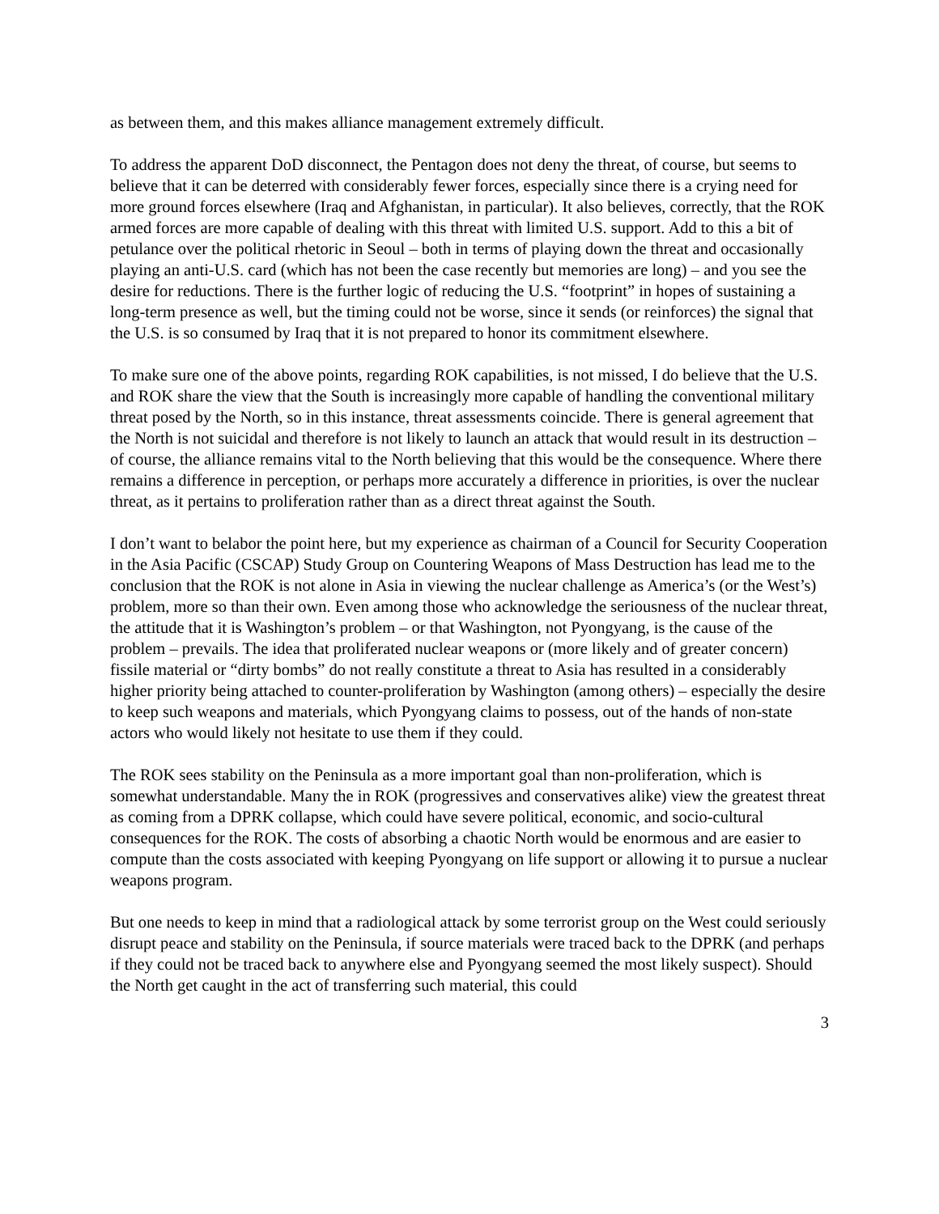as between them, and this makes alliance management extremely difficult.
To address the apparent DoD disconnect, the Pentagon does not deny the threat, of course, but seems to believe that it can be deterred with considerably fewer forces, especially since there is a crying need for more ground forces elsewhere (Iraq and Afghanistan, in particular). It also believes, correctly, that the ROK armed forces are more capable of dealing with this threat with limited U.S. support. Add to this a bit of petulance over the political rhetoric in Seoul – both in terms of playing down the threat and occasionally playing an anti-U.S. card (which has not been the case recently but memories are long) – and you see the desire for reductions. There is the further logic of reducing the U.S. “footprint” in hopes of sustaining a long-term presence as well, but the timing could not be worse, since it sends (or reinforces) the signal that the U.S. is so consumed by Iraq that it is not prepared to honor its commitment elsewhere.
To make sure one of the above points, regarding ROK capabilities, is not missed, I do believe that the U.S. and ROK share the view that the South is increasingly more capable of handling the conventional military threat posed by the North, so in this instance, threat assessments coincide. There is general agreement that the North is not suicidal and therefore is not likely to launch an attack that would result in its destruction – of course, the alliance remains vital to the North believing that this would be the consequence. Where there remains a difference in perception, or perhaps more accurately a difference in priorities, is over the nuclear threat, as it pertains to proliferation rather than as a direct threat against the South.
I don’t want to belabor the point here, but my experience as chairman of a Council for Security Cooperation in the Asia Pacific (CSCAP) Study Group on Countering Weapons of Mass Destruction has lead me to the conclusion that the ROK is not alone in Asia in viewing the nuclear challenge as America’s (or the West’s) problem, more so than their own. Even among those who acknowledge the seriousness of the nuclear threat, the attitude that it is Washington’s problem – or that Washington, not Pyongyang, is the cause of the problem – prevails. The idea that proliferated nuclear weapons or (more likely and of greater concern) fissile material or “dirty bombs” do not really constitute a threat to Asia has resulted in a considerably higher priority being attached to counter-proliferation by Washington (among others) – especially the desire to keep such weapons and materials, which Pyongyang claims to possess, out of the hands of non-state actors who would likely not hesitate to use them if they could.
The ROK sees stability on the Peninsula as a more important goal than non-proliferation, which is somewhat understandable. Many the in ROK (progressives and conservatives alike) view the greatest threat as coming from a DPRK collapse, which could have severe political, economic, and socio-cultural consequences for the ROK. The costs of absorbing a chaotic North would be enormous and are easier to compute than the costs associated with keeping Pyongyang on life support or allowing it to pursue a nuclear weapons program.
But one needs to keep in mind that a radiological attack by some terrorist group on the West could seriously disrupt peace and stability on the Peninsula, if source materials were traced back to the DPRK (and perhaps if they could not be traced back to anywhere else and Pyongyang seemed the most likely suspect). Should the North get caught in the act of transferring such material, this could
3